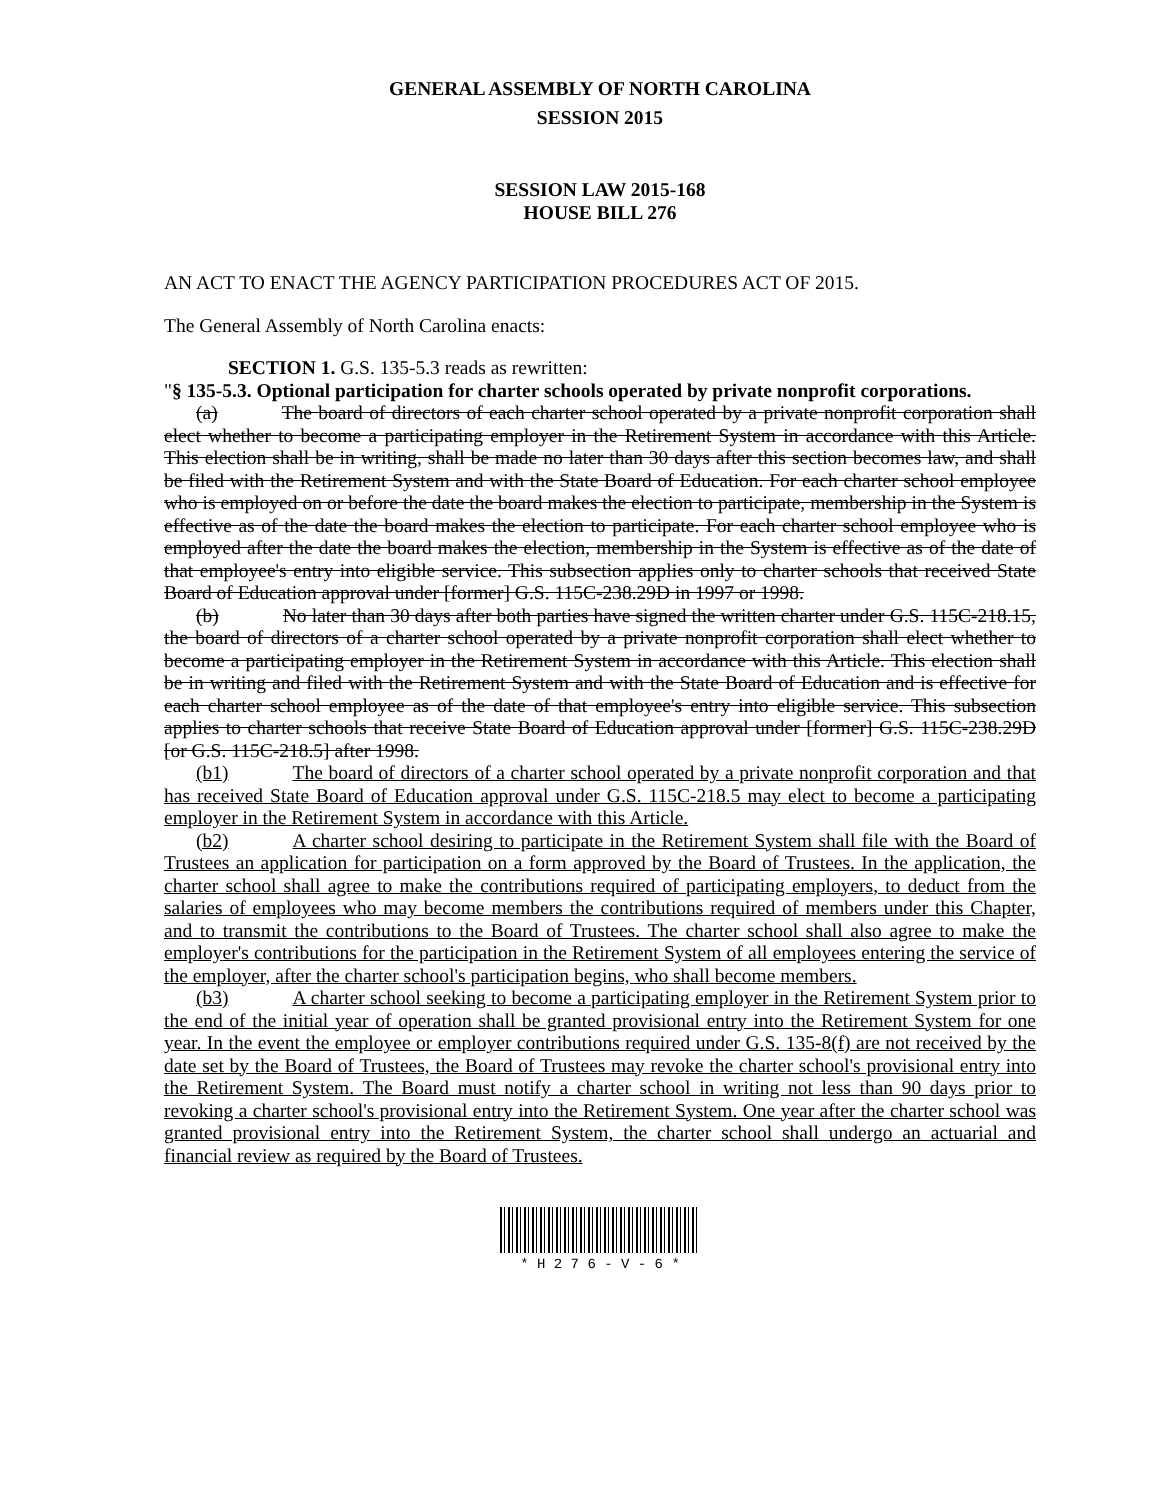GENERAL ASSEMBLY OF NORTH CAROLINA
SESSION 2015
SESSION LAW 2015-168
HOUSE BILL 276
AN ACT TO ENACT THE AGENCY PARTICIPATION PROCEDURES ACT OF 2015.
The General Assembly of North Carolina enacts:
SECTION 1. G.S. 135-5.3 reads as rewritten:
"§ 135-5.3. Optional participation for charter schools operated by private nonprofit corporations.
(a) The board of directors of each charter school operated by a private nonprofit corporation shall elect whether to become a participating employer in the Retirement System in accordance with this Article. This election shall be in writing, shall be made no later than 30 days after this section becomes law, and shall be filed with the Retirement System and with the State Board of Education. For each charter school employee who is employed on or before the date the board makes the election to participate, membership in the System is effective as of the date the board makes the election to participate. For each charter school employee who is employed after the date the board makes the election, membership in the System is effective as of the date of that employee's entry into eligible service. This subsection applies only to charter schools that received State Board of Education approval under [former] G.S. 115C-238.29D in 1997 or 1998.
(b) No later than 30 days after both parties have signed the written charter under G.S. 115C-218.15, the board of directors of a charter school operated by a private nonprofit corporation shall elect whether to become a participating employer in the Retirement System in accordance with this Article. This election shall be in writing and filed with the Retirement System and with the State Board of Education and is effective for each charter school employee as of the date of that employee's entry into eligible service. This subsection applies to charter schools that receive State Board of Education approval under [former] G.S. 115C-238.29D [or G.S. 115C-218.5] after 1998.
(b1) The board of directors of a charter school operated by a private nonprofit corporation and that has received State Board of Education approval under G.S. 115C-218.5 may elect to become a participating employer in the Retirement System in accordance with this Article.
(b2) A charter school desiring to participate in the Retirement System shall file with the Board of Trustees an application for participation on a form approved by the Board of Trustees. In the application, the charter school shall agree to make the contributions required of participating employers, to deduct from the salaries of employees who may become members the contributions required of members under this Chapter, and to transmit the contributions to the Board of Trustees. The charter school shall also agree to make the employer's contributions for the participation in the Retirement System of all employees entering the service of the employer, after the charter school's participation begins, who shall become members.
(b3) A charter school seeking to become a participating employer in the Retirement System prior to the end of the initial year of operation shall be granted provisional entry into the Retirement System for one year. In the event the employee or employer contributions required under G.S. 135-8(f) are not received by the date set by the Board of Trustees, the Board of Trustees may revoke the charter school's provisional entry into the Retirement System. The Board must notify a charter school in writing not less than 90 days prior to revoking a charter school's provisional entry into the Retirement System. One year after the charter school was granted provisional entry into the Retirement System, the charter school shall undergo an actuarial and financial review as required by the Board of Trustees.
* H 2 7 6 - V - 6 *